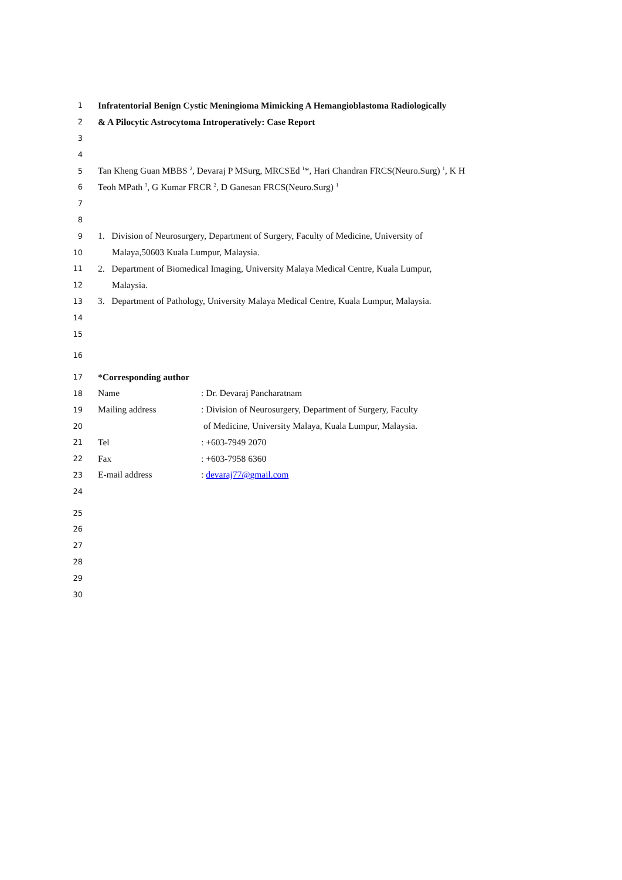1 Infratentorial Benign Cystic Meningioma Mimicking A Hemangioblastoma Radiologically
2 & A Pilocytic Astrocytoma Introperatively: Case Report
3
4
5 Tan Kheng Guan MBBS <sup>2</sup>, Devaraj P MSurg, MRCSEd <sup>1</sup>*, Hari Chandran FRCS(Neuro.Surg) <sup>1</sup>, K H
6 Teoh MPath <sup>3</sup>, G Kumar FRCR <sup>2</sup>, D Ganesan FRCS(Neuro.Surg) <sup>1</sup>
7
8
9 1. Division of Neurosurgery, Department of Surgery, Faculty of Medicine, University of
10 Malaya,50603 Kuala Lumpur, Malaysia.
11 2. Department of Biomedical Imaging, University Malaya Medical Centre, Kuala Lumpur,
12 Malaysia.
13 3. Department of Pathology, University Malaya Medical Centre, Kuala Lumpur, Malaysia.
14
15
16
17 *Corresponding author
18 Name: Dr. Devaraj Pancharatnam
19 Mailing address: Division of Neurosurgery, Department of Surgery, Faculty
20 of Medicine, University Malaya, Kuala Lumpur, Malaysia.
21 Tel: +603-7949 2070
22 Fax: +603-7958 6360
23 E-mail address: devaraj77@gmail.com
24
25
26
27
28
29
30